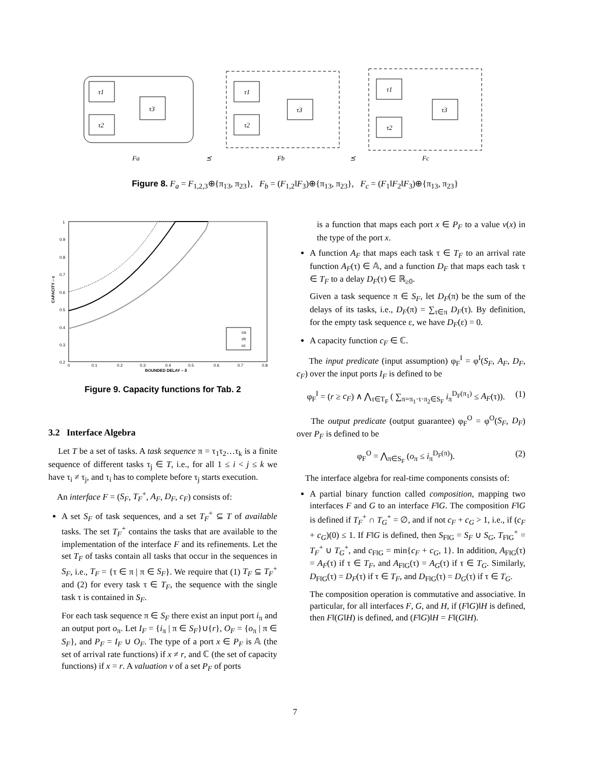τ1
τ2
τ3
τ1
τ2
τ3
τ1
τ2
τ3
Fa
Fb
Fc
⪯
⪯
Figure 8. F<sub>a</sub> = F<sub>1,2,3</sub>⊕{π<sub>13</sub>, π<sub>23</sub>}, F<sub>b</sub> = (F<sub>1,2</sub>‖F<sub>3</sub>)⊕{π<sub>13</sub>, π<sub>23</sub>}, F<sub>c</sub> = (F<sub>1</sub>‖F<sub>2</sub>‖F<sub>3</sub>)⊕{π<sub>13</sub>, π<sub>23</sub>}
0
0.1
0.2
0.3
0.4
0.5
0.6
0.7
0.8
BOUNDED DELAY – δ
1
0.9
0.8
0.7
0.6
0.5
0.4
0.3
0.2
CAPACITY – c
ca
cb
cc
Figure 9. Capacity functions for Tab. 2
3.2 Interface Algebra
Let T be a set of tasks. A task sequence π = τ<sub>1</sub>τ<sub>2</sub>…τ<sub>k</sub> is a finite sequence of different tasks τ<sub>j</sub> ∈ T, i.e., for all 1 ≤ i < j ≤ k we have τ<sub>i</sub> ≠ τ<sub>j</sub>, and τ<sub>i</sub> has to complete before τ<sub>j</sub> starts execution.
An interface F = (S<sub>F</sub>, T<sub>F</sub><sup>+</sup>, A<sub>F</sub>, D<sub>F</sub>, c<sub>F</sub>) consists of:
A set S<sub>F</sub> of task sequences, and a set T<sub>F</sub><sup>+</sup> ⊆ T of available tasks. The set T<sub>F</sub><sup>+</sup> contains the tasks that are available to the implementation of the interface F and its refinements. Let the set T<sub>F</sub> of tasks contain all tasks that occur in the sequences in S<sub>F</sub>, i.e., T<sub>F</sub> = {τ ∈ π | π ∈ S<sub>F</sub>}. We require that (1) T<sub>F</sub> ⊆ T<sub>F</sub><sup>+</sup> and (2) for every task τ ∈ T<sub>F</sub>, the sequence with the single task τ is contained in S<sub>F</sub>.
For each task sequence π ∈ S<sub>F</sub> there exist an input port i<sub>π</sub> and an output port o<sub>π</sub>. Let I<sub>F</sub> = {i<sub>π</sub> | π ∈ S<sub>F</sub>}∪{r}, O<sub>F</sub> = {o<sub>π</sub> | π ∈ S<sub>F</sub>}, and P<sub>F</sub> = I<sub>F</sub> ∪ O<sub>F</sub>. The type of a port x ∈ P<sub>F</sub> is 𝔸 (the set of arrival rate functions) if x ≠ r, and ℂ (the set of capacity functions) if x = r. A valuation v of a set P<sub>F</sub> of ports
is a function that maps each port x ∈ P<sub>F</sub> to a value v(x) in the type of the port x.
A function A<sub>F</sub> that maps each task τ ∈ T<sub>F</sub> to an arrival rate function A<sub>F</sub>(τ) ∈ 𝔸, and a function D<sub>F</sub> that maps each task τ ∈ T<sub>F</sub> to a delay D<sub>F</sub>(τ) ∈ ℝ<sub>≥0</sub>.
Given a task sequence π ∈ S<sub>F</sub>, let D<sub>F</sub>(π) be the sum of the delays of its tasks, i.e., D<sub>F</sub>(π) = ∑<sub>τ∈π</sub> D<sub>F</sub>(τ). By definition, for the empty task sequence ε, we have D<sub>F</sub>(ε) = 0.
A capacity function c<sub>F</sub> ∈ ℂ.
The input predicate (input assumption) φ<sub>F</sub><sup>I</sup> = φ<sup>I</sup>(S<sub>F</sub>, A<sub>F</sub>, D<sub>F</sub>, c<sub>F</sub>) over the input ports I<sub>F</sub> is defined to be
φ<sub>F</sub><sup>I</sup> = (r ≥ c<sub>F</sub>) ∧ ⋀<sub>τ∈T<sub>F</sub></sub> ( ∑<sub>π=π<sub>1</sub>·τ·π<sub>2</sub>∈S<sub>F</sub></sub> i<sub>π</sub><sup>D<sub>F</sub>(π<sub>1</sub>)</sup> ≤ A<sub>F</sub>(τ)). (1)
The output predicate (output guarantee) φ<sub>F</sub><sup>O</sup> = φ<sup>O</sup>(S<sub>F</sub>, D<sub>F</sub>) over P<sub>F</sub> is defined to be
φ<sub>F</sub><sup>O</sup> = ⋀<sub>π∈S<sub>F</sub></sub> (o<sub>π</sub> ≤ i<sub>π</sub><sup>D<sub>F</sub>(π)</sup>). (2)
The interface algebra for real-time components consists of:
A partial binary function called composition, mapping two interfaces F and G to an interface F‖G. The composition F‖G is defined if T<sub>F</sub><sup>+</sup> ∩ T<sub>G</sub><sup>+</sup> = ∅, and if not c<sub>F</sub> + c<sub>G</sub> > 1, i.e., if (c<sub>F</sub> + c<sub>G</sub>)(0) ≤ 1. If F‖G is defined, then S<sub>F‖G</sub> = S<sub>F</sub> ∪ S<sub>G</sub>, T<sub>F‖G</sub><sup>+</sup> = T<sub>F</sub><sup>+</sup> ∪ T<sub>G</sub><sup>+</sup>, and c<sub>F‖G</sub> = min{c<sub>F</sub> + c<sub>G</sub>, 1}. In addition, A<sub>F‖G</sub>(τ) = A<sub>F</sub>(τ) if τ ∈ T<sub>F</sub>, and A<sub>F‖G</sub>(τ) = A<sub>G</sub>(τ) if τ ∈ T<sub>G</sub>. Similarly, D<sub>F‖G</sub>(τ) = D<sub>F</sub>(τ) if τ ∈ T<sub>F</sub>, and D<sub>F‖G</sub>(τ) = D<sub>G</sub>(τ) if τ ∈ T<sub>G</sub>.
The composition operation is commutative and associative. In particular, for all interfaces F, G, and H, if (F‖G)‖H is defined, then F‖(G‖H) is defined, and (F‖G)‖H = F‖(G‖H).
7